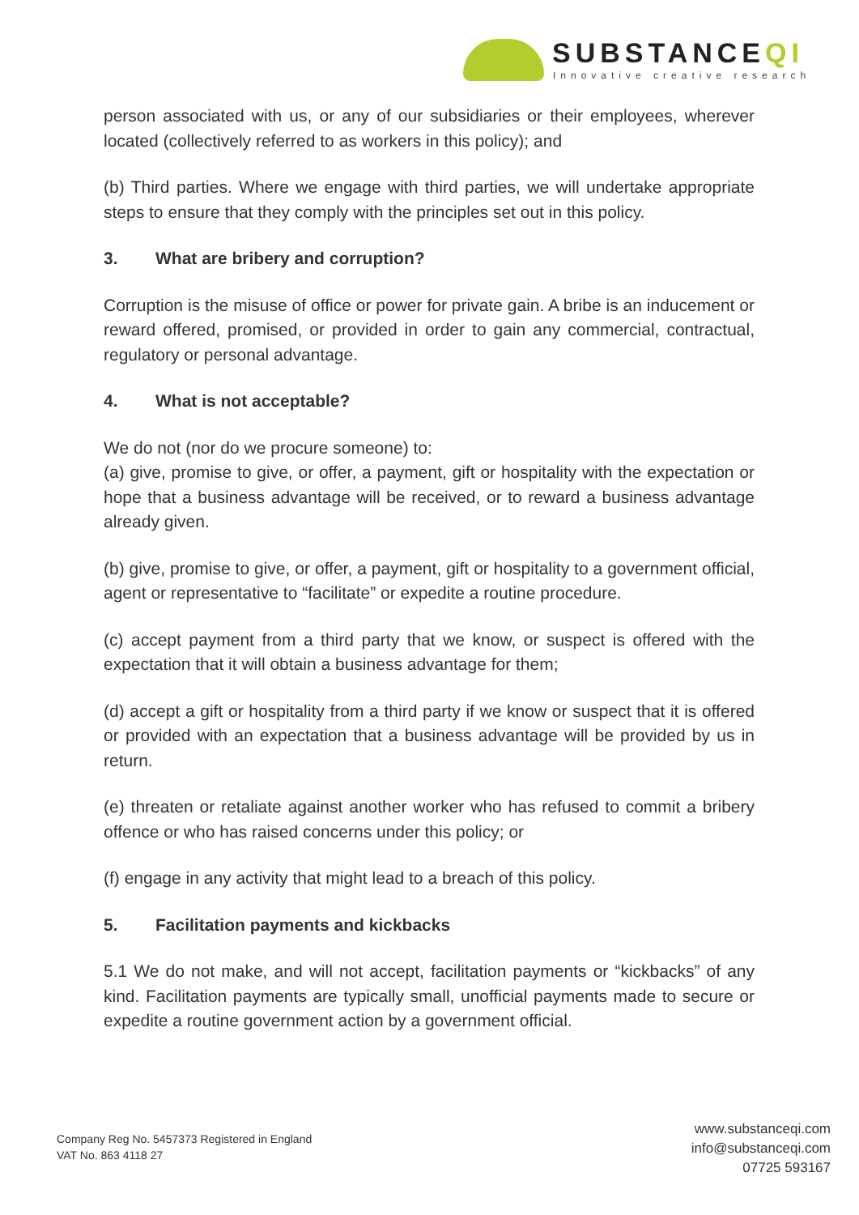SUBSTANCEQI
Innovative creative research
person associated with us, or any of our subsidiaries or their employees, wherever located (collectively referred to as workers in this policy); and
(b) Third parties. Where we engage with third parties, we will undertake appropriate steps to ensure that they comply with the principles set out in this policy.
3. What are bribery and corruption?
Corruption is the misuse of office or power for private gain. A bribe is an inducement or reward offered, promised, or provided in order to gain any commercial, contractual, regulatory or personal advantage.
4. What is not acceptable?
We do not (nor do we procure someone) to:
(a) give, promise to give, or offer, a payment, gift or hospitality with the expectation or hope that a business advantage will be received, or to reward a business advantage already given.
(b) give, promise to give, or offer, a payment, gift or hospitality to a government official, agent or representative to “facilitate” or expedite a routine procedure.
(c) accept payment from a third party that we know, or suspect is offered with the expectation that it will obtain a business advantage for them;
(d) accept a gift or hospitality from a third party if we know or suspect that it is offered or provided with an expectation that a business advantage will be provided by us in return.
(e) threaten or retaliate against another worker who has refused to commit a bribery offence or who has raised concerns under this policy; or
(f) engage in any activity that might lead to a breach of this policy.
5. Facilitation payments and kickbacks
5.1 We do not make, and will not accept, facilitation payments or “kickbacks” of any kind. Facilitation payments are typically small, unofficial payments made to secure or expedite a routine government action by a government official.
Company Reg No. 5457373 Registered in England
VAT No. 863 4118 27
www.substanceqi.com
info@substanceqi.com
07725 593167